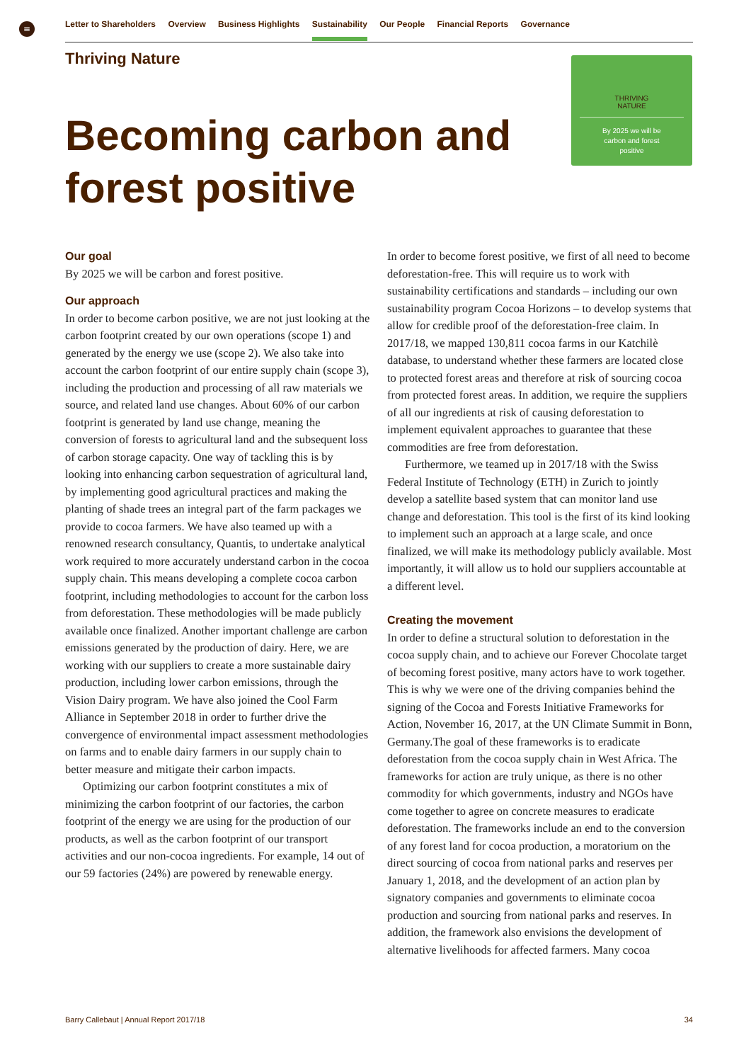≡ Letter to Shareholders Overview Business Highlights Sustainability Our People Financial Reports Governance
Thriving Nature
Becoming carbon and
forest positive
THRIVING
NATURE
By 2025 we will be
carbon and forest
positive
Our goal
By 2025 we will be carbon and forest positive.
Our approach
In order to become carbon positive, we are not just looking at the carbon footprint created by our own operations (scope 1) and generated by the energy we use (scope 2). We also take into account the carbon footprint of our entire supply chain (scope 3), including the production and processing of all raw materials we source, and related land use changes. About 60% of our carbon footprint is generated by land use change, meaning the conversion of forests to agricultural land and the subsequent loss of carbon storage capacity. One way of tackling this is by looking into enhancing carbon sequestration of agricultural land, by implementing good agricultural practices and making the planting of shade trees an integral part of the farm packages we provide to cocoa farmers. We have also teamed up with a renowned research consultancy, Quantis, to undertake analytical work required to more accurately understand carbon in the cocoa supply chain. This means developing a complete cocoa carbon footprint, including methodologies to account for the carbon loss from deforestation. These methodologies will be made publicly available once finalized. Another important challenge are carbon emissions generated by the production of dairy. Here, we are working with our suppliers to create a more sustainable dairy production, including lower carbon emissions, through the Vision Dairy program. We have also joined the Cool Farm Alliance in September 2018 in order to further drive the convergence of environmental impact assessment methodologies on farms and to enable dairy farmers in our supply chain to better measure and mitigate their carbon impacts.
Optimizing our carbon footprint constitutes a mix of minimizing the carbon footprint of our factories, the carbon footprint of the energy we are using for the production of our products, as well as the carbon footprint of our transport activities and our non-cocoa ingredients. For example, 14 out of our 59 factories (24%) are powered by renewable energy.
In order to become forest positive, we first of all need to become deforestation-free. This will require us to work with sustainability certifications and standards – including our own sustainability program Cocoa Horizons – to develop systems that allow for credible proof of the deforestation-free claim. In 2017/18, we mapped 130,811 cocoa farms in our Katchilè database, to understand whether these farmers are located close to protected forest areas and therefore at risk of sourcing cocoa from protected forest areas. In addition, we require the suppliers of all our ingredients at risk of causing deforestation to implement equivalent approaches to guarantee that these commodities are free from deforestation.
Furthermore, we teamed up in 2017/18 with the Swiss Federal Institute of Technology (ETH) in Zurich to jointly develop a satellite based system that can monitor land use change and deforestation. This tool is the first of its kind looking to implement such an approach at a large scale, and once finalized, we will make its methodology publicly available. Most importantly, it will allow us to hold our suppliers accountable at a different level.
Creating the movement
In order to define a structural solution to deforestation in the cocoa supply chain, and to achieve our Forever Chocolate target of becoming forest positive, many actors have to work together. This is why we were one of the driving companies behind the signing of the Cocoa and Forests Initiative Frameworks for Action, November 16, 2017, at the UN Climate Summit in Bonn, Germany.The goal of these frameworks is to eradicate deforestation from the cocoa supply chain in West Africa. The frameworks for action are truly unique, as there is no other commodity for which governments, industry and NGOs have come together to agree on concrete measures to eradicate deforestation. The frameworks include an end to the conversion of any forest land for cocoa production, a moratorium on the direct sourcing of cocoa from national parks and reserves per January 1, 2018, and the development of an action plan by signatory companies and governments to eliminate cocoa production and sourcing from national parks and reserves. In addition, the framework also envisions the development of alternative livelihoods for affected farmers. Many cocoa
Barry Callebaut | Annual Report 2017/18 34